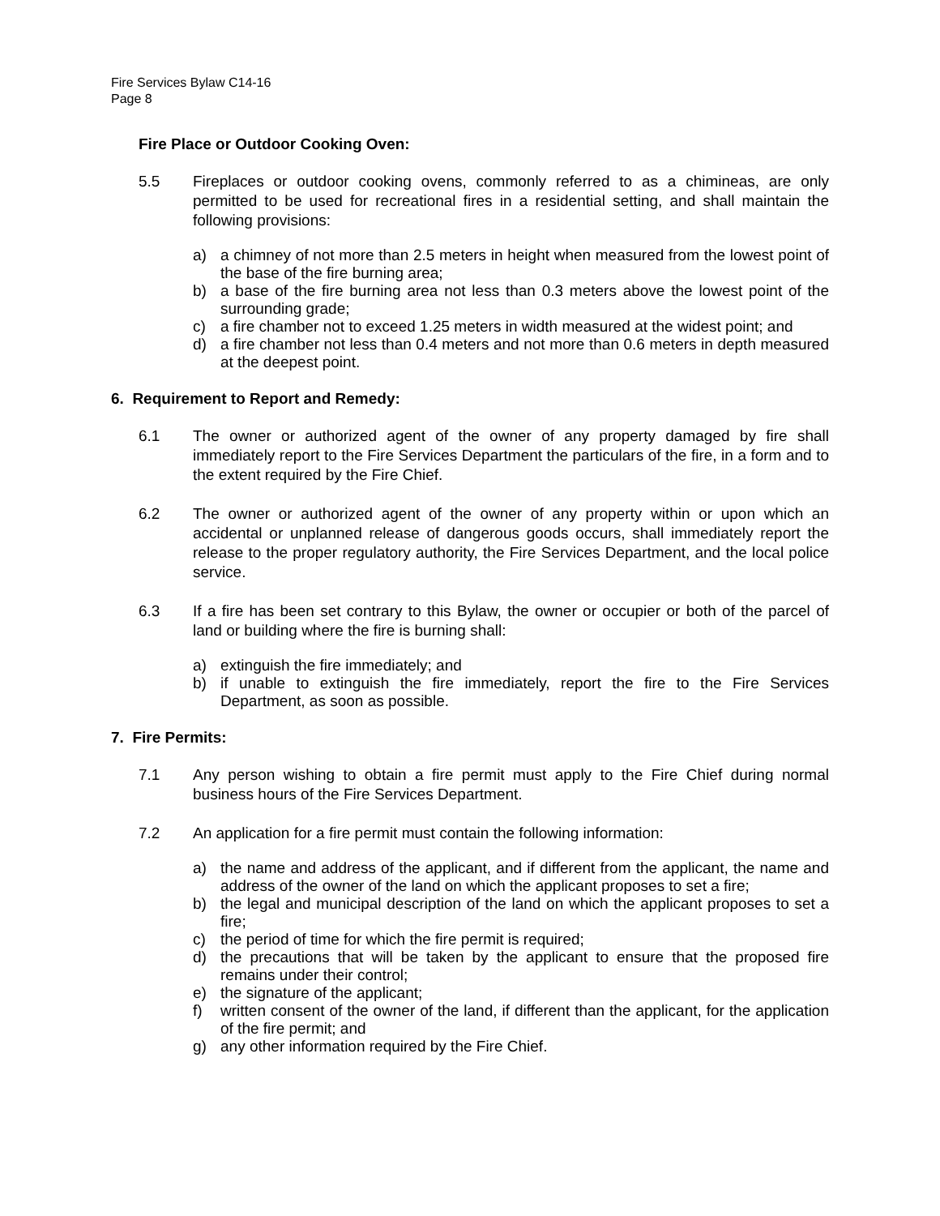Fire Services Bylaw C14-16
Page 8
Fire Place or Outdoor Cooking Oven:
5.5 Fireplaces or outdoor cooking ovens, commonly referred to as a chimineas, are only permitted to be used for recreational fires in a residential setting, and shall maintain the following provisions:
a) a chimney of not more than 2.5 meters in height when measured from the lowest point of the base of the fire burning area;
b) a base of the fire burning area not less than 0.3 meters above the lowest point of the surrounding grade;
c) a fire chamber not to exceed 1.25 meters in width measured at the widest point; and
d) a fire chamber not less than 0.4 meters and not more than 0.6 meters in depth measured at the deepest point.
6. Requirement to Report and Remedy:
6.1 The owner or authorized agent of the owner of any property damaged by fire shall immediately report to the Fire Services Department the particulars of the fire, in a form and to the extent required by the Fire Chief.
6.2 The owner or authorized agent of the owner of any property within or upon which an accidental or unplanned release of dangerous goods occurs, shall immediately report the release to the proper regulatory authority, the Fire Services Department, and the local police service.
6.3 If a fire has been set contrary to this Bylaw, the owner or occupier or both of the parcel of land or building where the fire is burning shall:
a) extinguish the fire immediately; and
b) if unable to extinguish the fire immediately, report the fire to the Fire Services Department, as soon as possible.
7. Fire Permits:
7.1 Any person wishing to obtain a fire permit must apply to the Fire Chief during normal business hours of the Fire Services Department.
7.2 An application for a fire permit must contain the following information:
a) the name and address of the applicant, and if different from the applicant, the name and address of the owner of the land on which the applicant proposes to set a fire;
b) the legal and municipal description of the land on which the applicant proposes to set a fire;
c) the period of time for which the fire permit is required;
d) the precautions that will be taken by the applicant to ensure that the proposed fire remains under their control;
e) the signature of the applicant;
f) written consent of the owner of the land, if different than the applicant, for the application of the fire permit; and
g) any other information required by the Fire Chief.